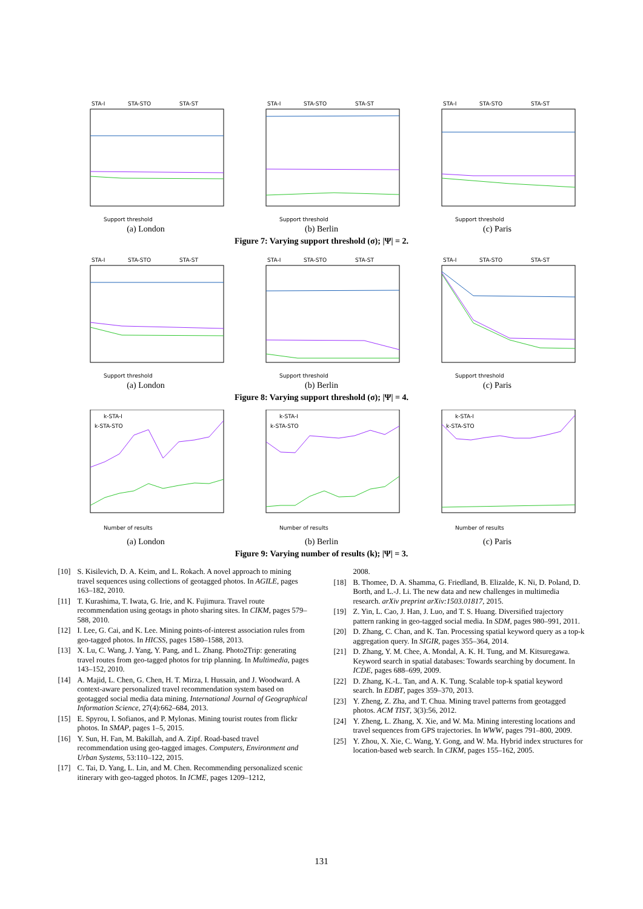STA-I
STA-STO
STA-ST
Support threshold
(a) London
STA-I
STA-STO
STA-ST
Support threshold
(b) Berlin
STA-I
STA-STO
STA-ST
Support threshold
(c) Paris
Figure 7: Varying support threshold (σ); |Ψ| = 2.
STA-I
STA-STO
STA-ST
Support threshold
(a) London
STA-I
STA-STO
STA-ST
Support threshold
(b) Berlin
STA-I
STA-STO
STA-ST
Support threshold
(c) Paris
Figure 8: Varying support threshold (σ); |Ψ| = 4.
k-STA-I
k-STA-STO
Number of results
(a) London
k-STA-I
k-STA-STO
Number of results
(b) Berlin
k-STA-I
k-STA-STO
Number of results
(c) Paris
Figure 9: Varying number of results (k); |Ψ| = 3.
[10] S. Kisilevich, D. A. Keim, and L. Rokach. A novel approach to mining travel sequences using collections of geotagged photos. In AGILE, pages 163–182, 2010.
[11] T. Kurashima, T. Iwata, G. Irie, and K. Fujimura. Travel route recommendation using geotags in photo sharing sites. In CIKM, pages 579–588, 2010.
[12] I. Lee, G. Cai, and K. Lee. Mining points-of-interest association rules from geo-tagged photos. In HICSS, pages 1580–1588, 2013.
[13] X. Lu, C. Wang, J. Yang, Y. Pang, and L. Zhang. Photo2Trip: generating travel routes from geo-tagged photos for trip planning. In Multimedia, pages 143–152, 2010.
[14] A. Majid, L. Chen, G. Chen, H. T. Mirza, I. Hussain, and J. Woodward. A context-aware personalized travel recommendation system based on geotagged social media data mining. International Journal of Geographical Information Science, 27(4):662–684, 2013.
[15] E. Spyrou, I. Sofianos, and P. Mylonas. Mining tourist routes from flickr photos. In SMAP, pages 1–5, 2015.
[16] Y. Sun, H. Fan, M. Bakillah, and A. Zipf. Road-based travel recommendation using geo-tagged images. Computers, Environment and Urban Systems, 53:110–122, 2015.
[17] C. Tai, D. Yang, L. Lin, and M. Chen. Recommending personalized scenic itinerary with geo-tagged photos. In ICME, pages 1209–1212,
2008.
[18] B. Thomee, D. A. Shamma, G. Friedland, B. Elizalde, K. Ni, D. Poland, D. Borth, and L.-J. Li. The new data and new challenges in multimedia research. arXiv preprint arXiv:1503.01817, 2015.
[19] Z. Yin, L. Cao, J. Han, J. Luo, and T. S. Huang. Diversified trajectory pattern ranking in geo-tagged social media. In SDM, pages 980–991, 2011.
[20] D. Zhang, C. Chan, and K. Tan. Processing spatial keyword query as a top-k aggregation query. In SIGIR, pages 355–364, 2014.
[21] D. Zhang, Y. M. Chee, A. Mondal, A. K. H. Tung, and M. Kitsuregawa. Keyword search in spatial databases: Towards searching by document. In ICDE, pages 688–699, 2009.
[22] D. Zhang, K.-L. Tan, and A. K. Tung. Scalable top-k spatial keyword search. In EDBT, pages 359–370, 2013.
[23] Y. Zheng, Z. Zha, and T. Chua. Mining travel patterns from geotagged photos. ACM TIST, 3(3):56, 2012.
[24] Y. Zheng, L. Zhang, X. Xie, and W. Ma. Mining interesting locations and travel sequences from GPS trajectories. In WWW, pages 791–800, 2009.
[25] Y. Zhou, X. Xie, C. Wang, Y. Gong, and W. Ma. Hybrid index structures for location-based web search. In CIKM, pages 155–162, 2005.
131